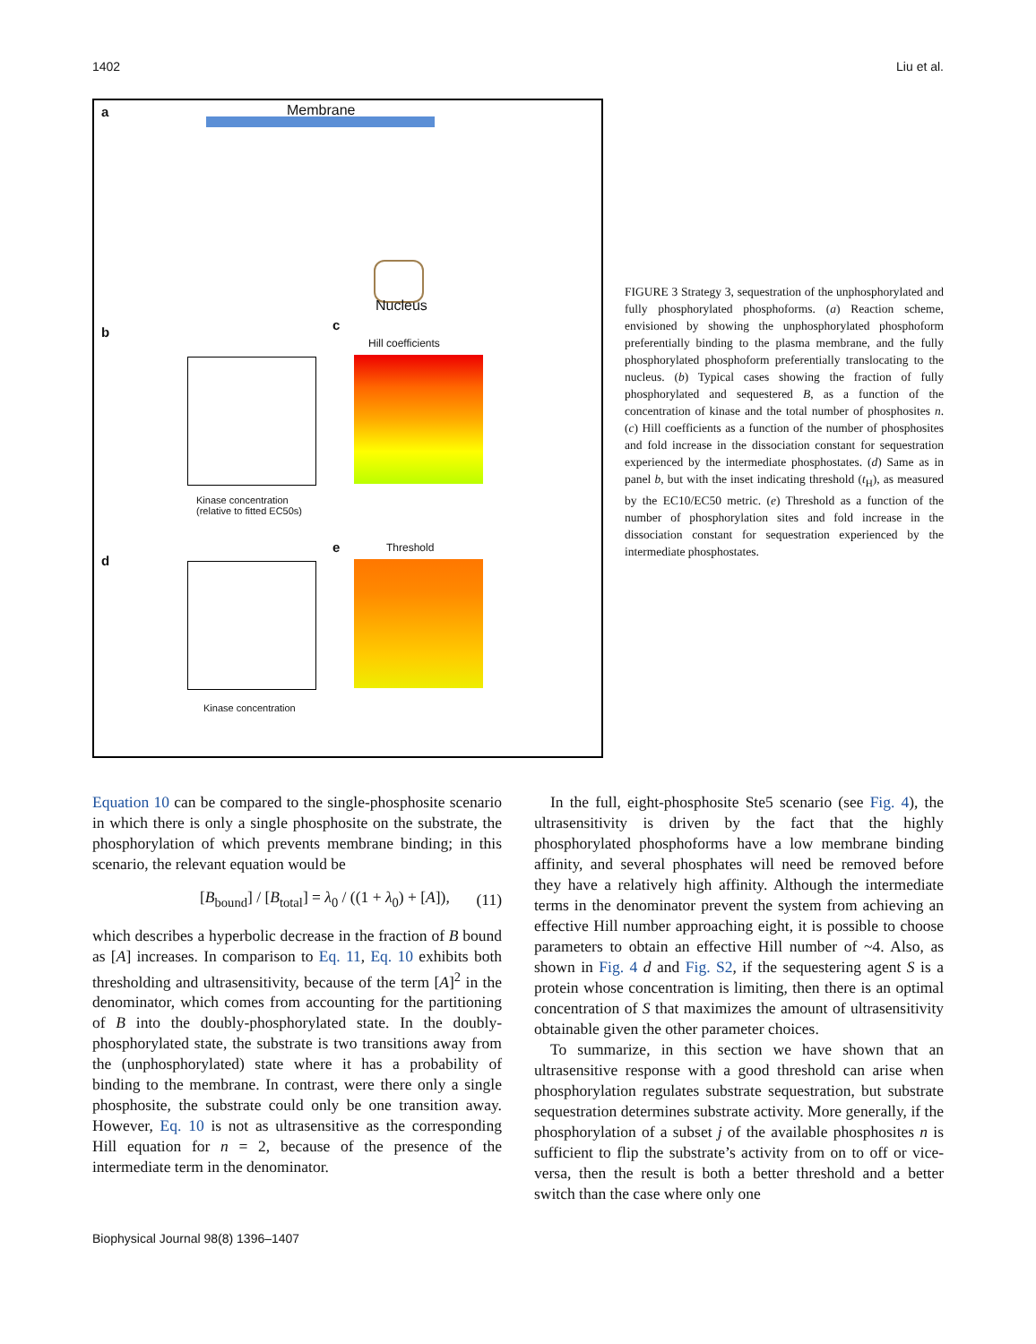1402 Liu et al.
a Membrane
Nucleus
b c
Hill coefficients
Kinase concentration
(relative to fitted EC50s)
d
e Threshold
Kinase concentration
FIGURE 3 Strategy 3, sequestration of the unphosphorylated and fully phosphorylated phosphoforms. (a) Reaction scheme, envisioned by showing the unphosphorylated phosphoform preferentially binding to the plasma membrane, and the fully phosphorylated phosphoform preferentially translocating to the nucleus. (b) Typical cases showing the fraction of fully phosphorylated and sequestered B, as a function of the concentration of kinase and the total number of phosphosites n. (c) Hill coefficients as a function of the number of phosphosites and fold increase in the dissociation constant for sequestration experienced by the intermediate phosphostates. (d) Same as in panel b, but with the inset indicating threshold (t<sub>H</sub>), as measured by the EC10/EC50 metric. (e) Threshold as a function of the number of phosphorylation sites and fold increase in the dissociation constant for sequestration experienced by the intermediate phosphostates.
Equation 10 can be compared to the single-phosphosite scenario in which there is only a single phosphosite on the substrate, the phosphorylation of which prevents membrane binding; in this scenario, the relevant equation would be
[B<sub>bound</sub>] / [B<sub>total</sub>] = λ<sub>0</sub> / ((1 + λ<sub>0</sub>) + [A]), (11)
which describes a hyperbolic decrease in the fraction of B bound as [A] increases. In comparison to Eq. 11, Eq. 10 exhibits both thresholding and ultrasensitivity, because of the term [A]<sup>2</sup> in the denominator, which comes from accounting for the partitioning of B into the doubly-phosphorylated state. In the doubly-phosphorylated state, the substrate is two transitions away from the (unphosphorylated) state where it has a probability of binding to the membrane. In contrast, were there only a single phosphosite, the substrate could only be one transition away. However, Eq. 10 is not as ultrasensitive as the corresponding Hill equation for n = 2, because of the presence of the intermediate term in the denominator.
In the full, eight-phosphosite Ste5 scenario (see Fig. 4), the ultrasensitivity is driven by the fact that the highly phosphorylated phosphoforms have a low membrane binding affinity, and several phosphates will need be removed before they have a relatively high affinity. Although the intermediate terms in the denominator prevent the system from achieving an effective Hill number approaching eight, it is possible to choose parameters to obtain an effective Hill number of ~4. Also, as shown in Fig. 4 d and Fig. S2, if the sequestering agent S is a protein whose concentration is limiting, then there is an optimal concentration of S that maximizes the amount of ultrasensitivity obtainable given the other parameter choices.
To summarize, in this section we have shown that an ultrasensitive response with a good threshold can arise when phosphorylation regulates substrate sequestration, but substrate sequestration determines substrate activity. More generally, if the phosphorylation of a subset j of the available phosphosites n is sufficient to flip the substrate’s activity from on to off or vice-versa, then the result is both a better threshold and a better switch than the case where only one
Biophysical Journal 98(8) 1396–1407